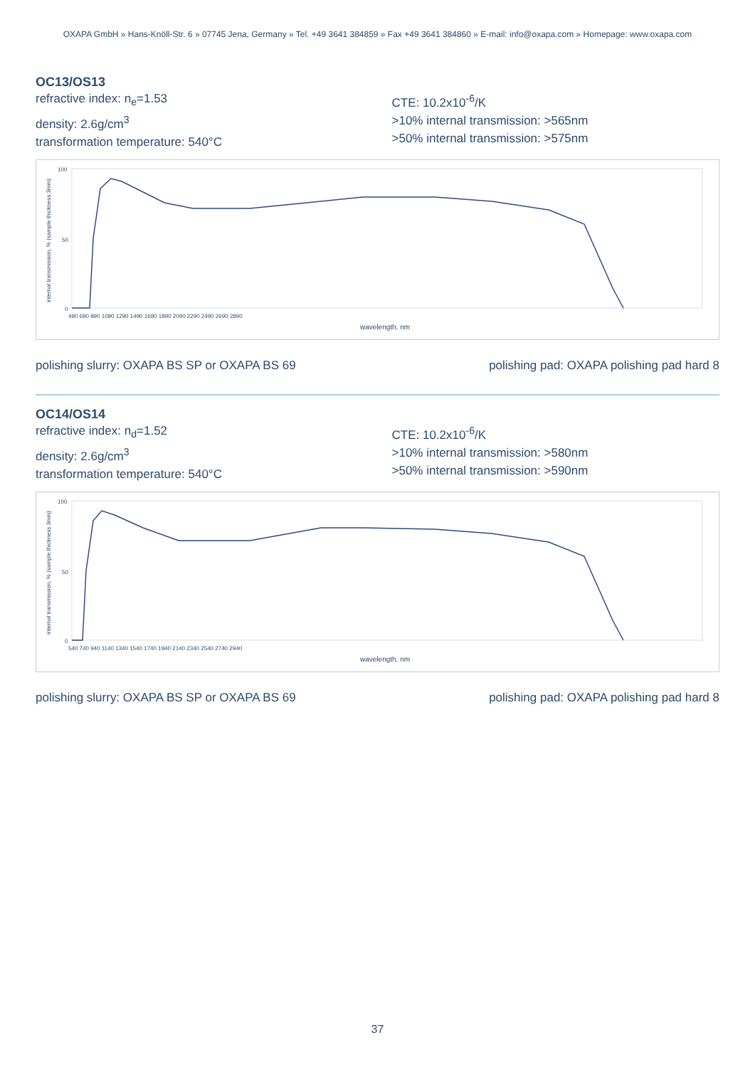OXAPA GmbH » Hans-Knöll-Str. 6 » 07745 Jena, Germany » Tel. +49 3641 384859 » Fax +49 3641 384860 » E-mail: info@oxapa.com » Homepage: www.oxapa.com
OC13/OS13
refractive index: n<sub>e</sub>=1.53
density: 2.6g/cm<sup>3</sup>
transformation temperature: 540°C
CTE: 10.2x10<sup>-6</sup>/K
>10% internal transmission: >565nm
>50% internal transmission: >575nm
internal transmission, % (sample thickness 3mm)
100
50
0
490 690 890 1090 1290 1490 1690 1890 2090 2290 2490 2690 2890
wavelength, nm
polishing slurry: OXAPA BS SP or OXAPA BS 69 polishing pad: OXAPA polishing pad hard 8
OC14/OS14
refractive index: n<sub>d</sub>=1.52
density: 2.6g/cm<sup>3</sup>
transformation temperature: 540°C
CTE: 10.2x10<sup>-6</sup>/K
>10% internal transmission: >580nm
>50% internal transmission: >590nm
internal transmission, % (sample thickness 3mm)
100
50
0
540 740 940 1140 1340 1540 1740 1940 2140 2340 2540 2740 2940
wavelength, nm
polishing slurry: OXAPA BS SP or OXAPA BS 69 polishing pad: OXAPA polishing pad hard 8
37